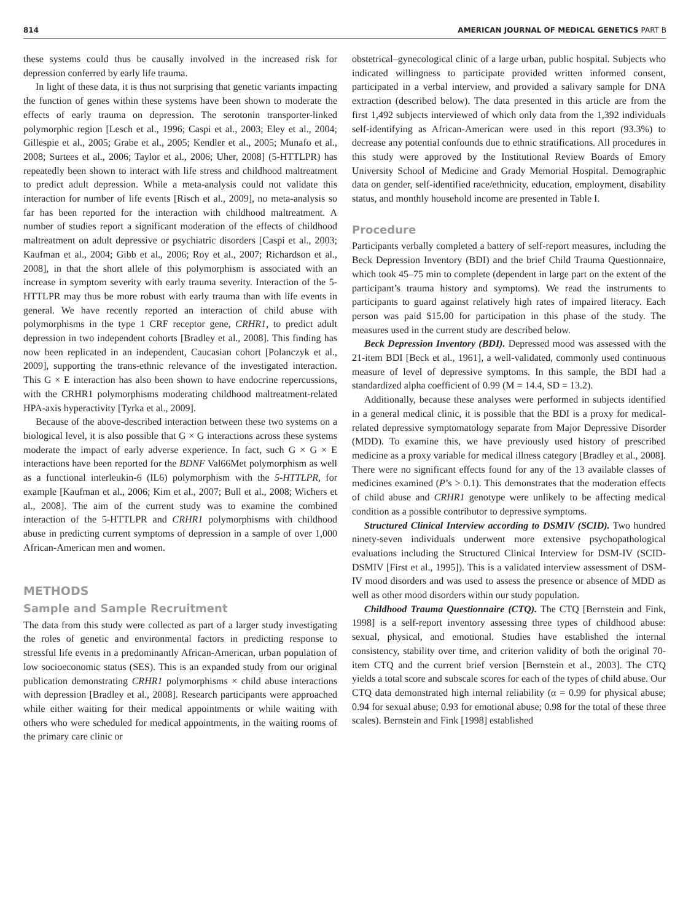814 AMERICAN JOURNAL OF MEDICAL GENETICS PART B
these systems could thus be causally involved in the increased risk for depression conferred by early life trauma.
In light of these data, it is thus not surprising that genetic variants impacting the function of genes within these systems have been shown to moderate the effects of early trauma on depression. The serotonin transporter-linked polymorphic region [Lesch et al., 1996; Caspi et al., 2003; Eley et al., 2004; Gillespie et al., 2005; Grabe et al., 2005; Kendler et al., 2005; Munafo et al., 2008; Surtees et al., 2006; Taylor et al., 2006; Uher, 2008] (5-HTTLPR) has repeatedly been shown to interact with life stress and childhood maltreatment to predict adult depression. While a meta-analysis could not validate this interaction for number of life events [Risch et al., 2009], no meta-analysis so far has been reported for the interaction with childhood maltreatment. A number of studies report a significant moderation of the effects of childhood maltreatment on adult depressive or psychiatric disorders [Caspi et al., 2003; Kaufman et al., 2004; Gibb et al., 2006; Roy et al., 2007; Richardson et al., 2008], in that the short allele of this polymorphism is associated with an increase in symptom severity with early trauma severity. Interaction of the 5-HTTLPR may thus be more robust with early trauma than with life events in general. We have recently reported an interaction of child abuse with polymorphisms in the type 1 CRF receptor gene, CRHR1, to predict adult depression in two independent cohorts [Bradley et al., 2008]. This finding has now been replicated in an independent, Caucasian cohort [Polanczyk et al., 2009], supporting the trans-ethnic relevance of the investigated interaction. This G × E interaction has also been shown to have endocrine repercussions, with the CRHR1 polymorphisms moderating childhood maltreatment-related HPA-axis hyperactivity [Tyrka et al., 2009].
Because of the above-described interaction between these two systems on a biological level, it is also possible that G × G interactions across these systems moderate the impact of early adverse experience. In fact, such G × G × E interactions have been reported for the BDNF Val66Met polymorphism as well as a functional interleukin-6 (IL6) polymorphism with the 5-HTTLPR, for example [Kaufman et al., 2006; Kim et al., 2007; Bull et al., 2008; Wichers et al., 2008]. The aim of the current study was to examine the combined interaction of the 5-HTTLPR and CRHR1 polymorphisms with childhood abuse in predicting current symptoms of depression in a sample of over 1,000 African-American men and women.
METHODS
Sample and Sample Recruitment
The data from this study were collected as part of a larger study investigating the roles of genetic and environmental factors in predicting response to stressful life events in a predominantly African-American, urban population of low socioeconomic status (SES). This is an expanded study from our original publication demonstrating CRHR1 polymorphisms × child abuse interactions with depression [Bradley et al., 2008]. Research participants were approached while either waiting for their medical appointments or while waiting with others who were scheduled for medical appointments, in the waiting rooms of the primary care clinic or
obstetrical–gynecological clinic of a large urban, public hospital. Subjects who indicated willingness to participate provided written informed consent, participated in a verbal interview, and provided a salivary sample for DNA extraction (described below). The data presented in this article are from the first 1,492 subjects interviewed of which only data from the 1,392 individuals self-identifying as African-American were used in this report (93.3%) to decrease any potential confounds due to ethnic stratifications. All procedures in this study were approved by the Institutional Review Boards of Emory University School of Medicine and Grady Memorial Hospital. Demographic data on gender, self-identified race/ethnicity, education, employment, disability status, and monthly household income are presented in Table I.
Procedure
Participants verbally completed a battery of self-report measures, including the Beck Depression Inventory (BDI) and the brief Child Trauma Questionnaire, which took 45–75 min to complete (dependent in large part on the extent of the participant’s trauma history and symptoms). We read the instruments to participants to guard against relatively high rates of impaired literacy. Each person was paid $15.00 for participation in this phase of the study. The measures used in the current study are described below.
Beck Depression Inventory (BDI). Depressed mood was assessed with the 21-item BDI [Beck et al., 1961], a well-validated, commonly used continuous measure of level of depressive symptoms. In this sample, the BDI had a standardized alpha coefficient of 0.99 (M = 14.4, SD = 13.2).
Additionally, because these analyses were performed in subjects identified in a general medical clinic, it is possible that the BDI is a proxy for medical-related depressive symptomatology separate from Major Depressive Disorder (MDD). To examine this, we have previously used history of prescribed medicine as a proxy variable for medical illness category [Bradley et al., 2008]. There were no significant effects found for any of the 13 available classes of medicines examined (P’s > 0.1). This demonstrates that the moderation effects of child abuse and CRHR1 genotype were unlikely to be affecting medical condition as a possible contributor to depressive symptoms.
Structured Clinical Interview according to DSMIV (SCID). Two hundred ninety-seven individuals underwent more extensive psychopathological evaluations including the Structured Clinical Interview for DSM-IV (SCID-DSMIV [First et al., 1995]). This is a validated interview assessment of DSM-IV mood disorders and was used to assess the presence or absence of MDD as well as other mood disorders within our study population.
Childhood Trauma Questionnaire (CTQ). The CTQ [Bernstein and Fink, 1998] is a self-report inventory assessing three types of childhood abuse: sexual, physical, and emotional. Studies have established the internal consistency, stability over time, and criterion validity of both the original 70-item CTQ and the current brief version [Bernstein et al., 2003]. The CTQ yields a total score and subscale scores for each of the types of child abuse. Our CTQ data demonstrated high internal reliability (α = 0.99 for physical abuse; 0.94 for sexual abuse; 0.93 for emotional abuse; 0.98 for the total of these three scales). Bernstein and Fink [1998] established